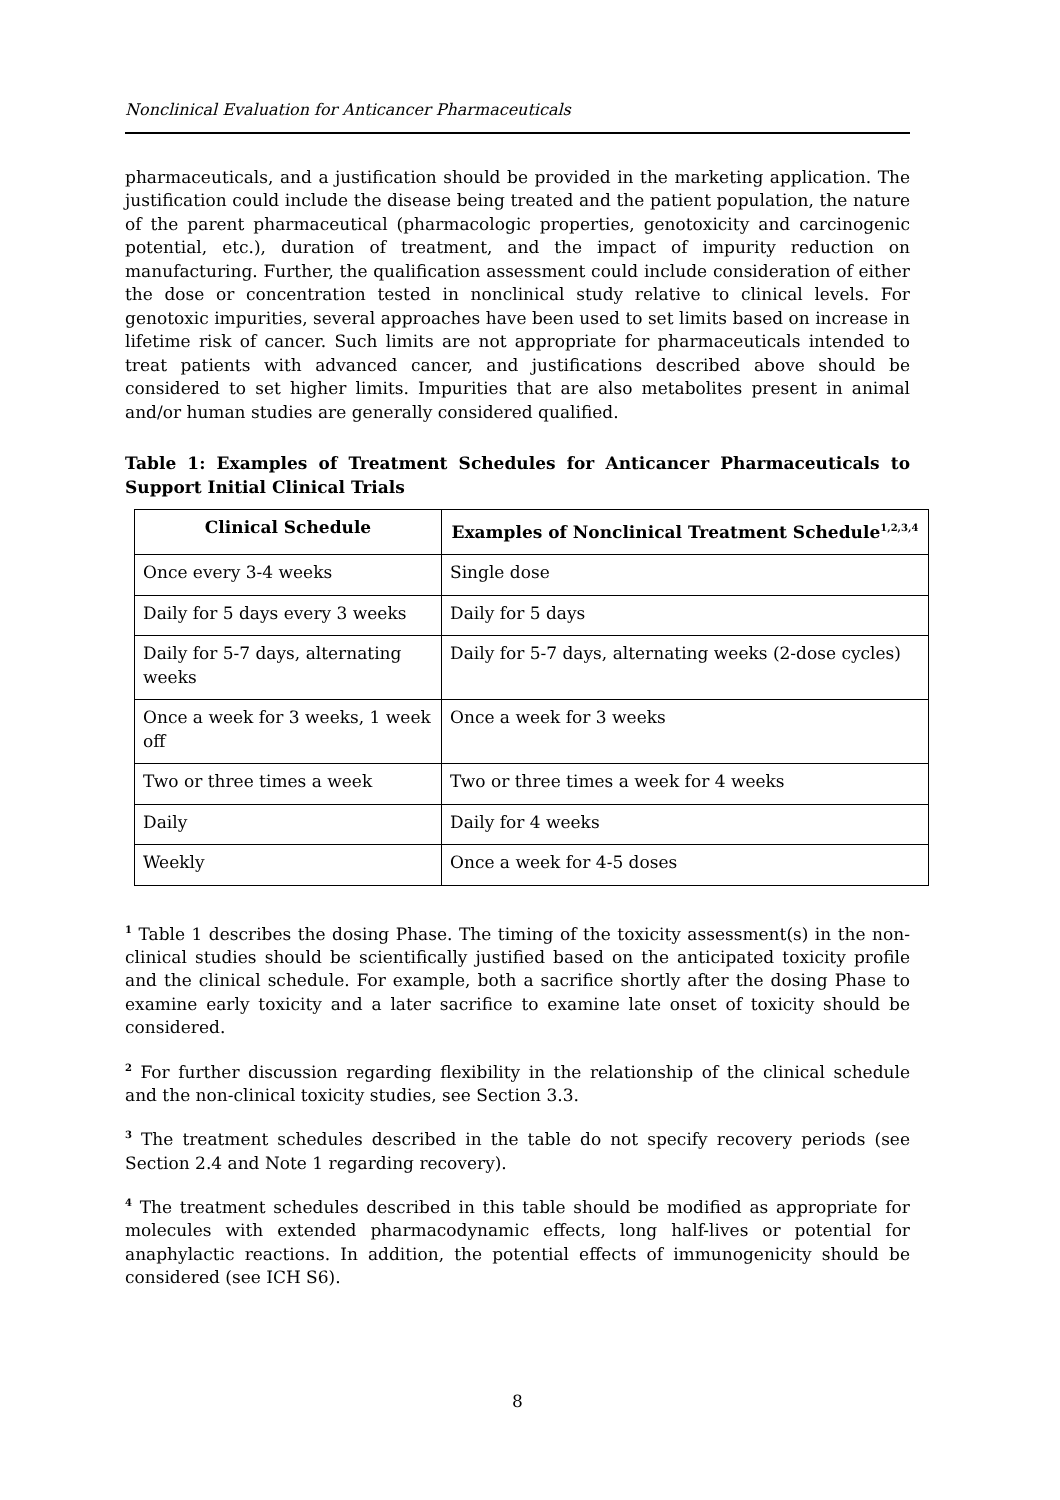Nonclinical Evaluation for Anticancer Pharmaceuticals
pharmaceuticals, and a justification should be provided in the marketing application. The justification could include the disease being treated and the patient population, the nature of the parent pharmaceutical (pharmacologic properties, genotoxicity and carcinogenic potential, etc.), duration of treatment, and the impact of impurity reduction on manufacturing. Further, the qualification assessment could include consideration of either the dose or concentration tested in nonclinical study relative to clinical levels. For genotoxic impurities, several approaches have been used to set limits based on increase in lifetime risk of cancer. Such limits are not appropriate for pharmaceuticals intended to treat patients with advanced cancer, and justifications described above should be considered to set higher limits. Impurities that are also metabolites present in animal and/or human studies are generally considered qualified.
Table 1: Examples of Treatment Schedules for Anticancer Pharmaceuticals to Support Initial Clinical Trials
| Clinical Schedule | Examples of Nonclinical Treatment Schedule<sup>1,2,3,4</sup> |
| --- | --- |
| Once every 3-4 weeks | Single dose |
| Daily for 5 days every 3 weeks | Daily for 5 days |
| Daily for 5-7 days, alternating weeks | Daily for 5-7 days, alternating weeks (2-dose cycles) |
| Once a week for 3 weeks, 1 week off | Once a week for 3 weeks |
| Two or three times a week | Two or three times a week for 4 weeks |
| Daily | Daily for 4 weeks |
| Weekly | Once a week for 4-5 doses |
<sup>1</sup> Table 1 describes the dosing Phase. The timing of the toxicity assessment(s) in the non-clinical studies should be scientifically justified based on the anticipated toxicity profile and the clinical schedule. For example, both a sacrifice shortly after the dosing Phase to examine early toxicity and a later sacrifice to examine late onset of toxicity should be considered.
<sup>2</sup> For further discussion regarding flexibility in the relationship of the clinical schedule and the non-clinical toxicity studies, see Section 3.3.
<sup>3</sup> The treatment schedules described in the table do not specify recovery periods (see Section 2.4 and Note 1 regarding recovery).
<sup>4</sup> The treatment schedules described in this table should be modified as appropriate for molecules with extended pharmacodynamic effects, long half-lives or potential for anaphylactic reactions. In addition, the potential effects of immunogenicity should be considered (see ICH S6).
8